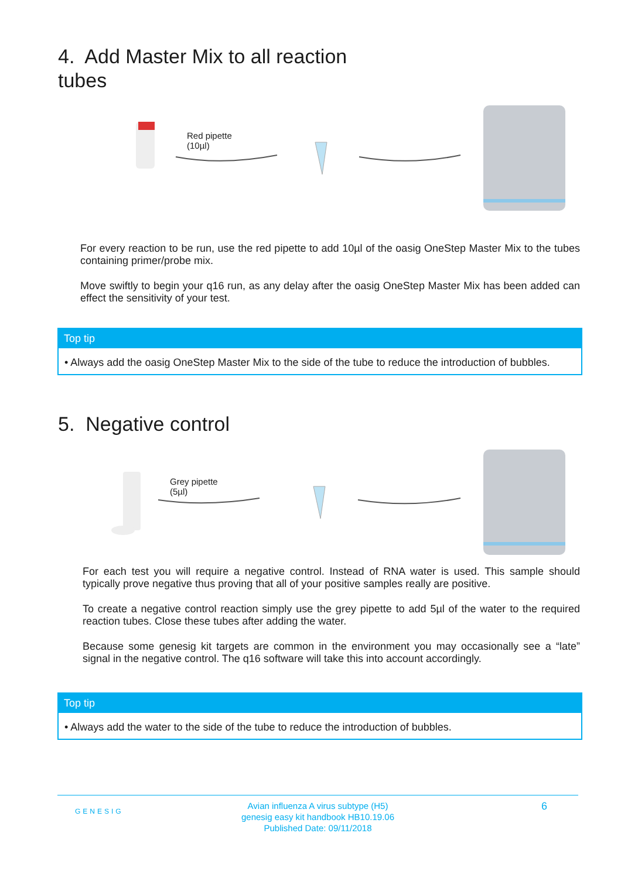4. Add Master Mix to all reaction
tubes
Red pipette
(10µl)
For every reaction to be run, use the red pipette to add 10µl of the oasig OneStep Master Mix to the tubes containing primer/probe mix.
Move swiftly to begin your q16 run, as any delay after the oasig OneStep Master Mix has been added can effect the sensitivity of your test.
Top tip
• Always add the oasig OneStep Master Mix to the side of the tube to reduce the introduction of bubbles.
5. Negative control
Grey pipette
(5µl)
For each test you will require a negative control. Instead of RNA water is used. This sample should typically prove negative thus proving that all of your positive samples really are positive.
To create a negative control reaction simply use the grey pipette to add 5µl of the water to the required reaction tubes. Close these tubes after adding the water.
Because some genesig kit targets are common in the environment you may occasionally see a “late” signal in the negative control. The q16 software will take this into account accordingly.
Top tip
• Always add the water to the side of the tube to reduce the introduction of bubbles.
GENESIG
Avian influenza A virus subtype (H5)
genesig easy kit handbook HB10.19.06
Published Date: 09/11/2018
6